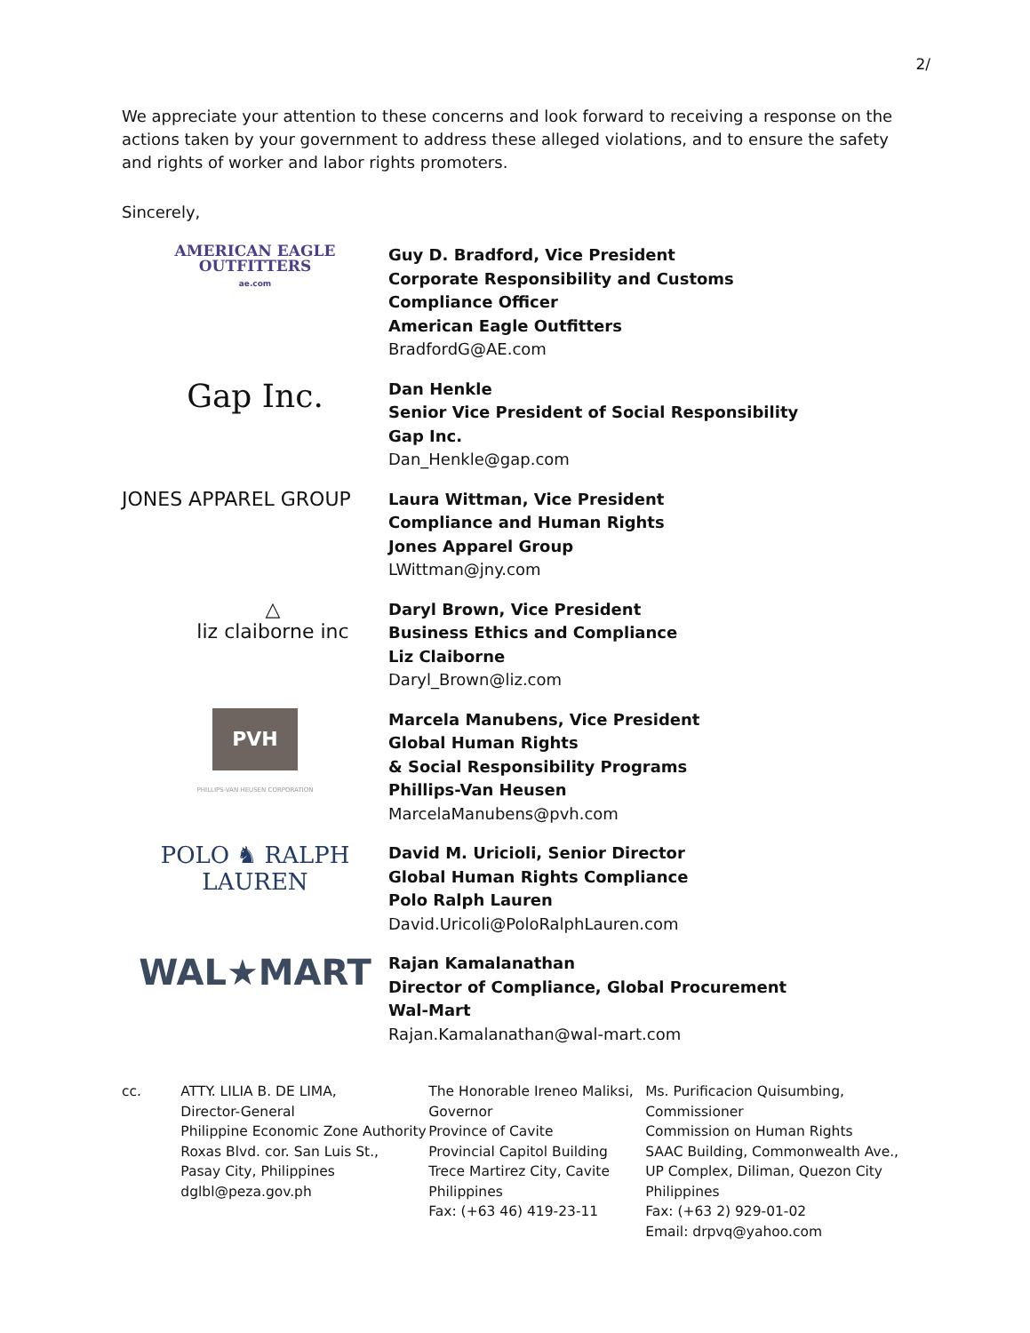2/
We appreciate your attention to these concerns and look forward to receiving a response on the actions taken by your government to address these alleged violations, and to ensure the safety and rights of worker and labor rights promoters.
Sincerely,
AMERICAN EAGLE
OUTFITTERS
ae.com
Guy D. Bradford, Vice President
Corporate Responsibility and Customs
Compliance Officer
American Eagle Outfitters
BradfordG@AE.com
Gap Inc.
Dan Henkle
Senior Vice President of Social Responsibility
Gap Inc.
Dan_Henkle@gap.com
JONES APPAREL GROUP
Laura Wittman, Vice President
Compliance and Human Rights
Jones Apparel Group
LWittman@jny.com
△
liz claiborne inc
Daryl Brown, Vice President
Business Ethics and Compliance
Liz Claiborne
Daryl_Brown@liz.com
PVH
PHILLIPS-VAN HEUSEN CORPORATION
Marcela Manubens, Vice President
Global Human Rights
& Social Responsibility Programs
Phillips-Van Heusen
MarcelaManubens@pvh.com
POLO ♞ RALPH LAUREN
David M. Uricioli, Senior Director
Global Human Rights Compliance
Polo Ralph Lauren
David.Uricoli@PoloRalphLauren.com
WAL★MART
Rajan Kamalanathan
Director of Compliance, Global Procurement
Wal-Mart
Rajan.Kamalanathan@wal-mart.com
cc. ATTY. LILIA B. DE LIMA,
Director-General
Philippine Economic Zone Authority
Roxas Blvd. cor. San Luis St.,
Pasay City, Philippines
dglbl@peza.gov.ph
The Honorable Ireneo Maliksi,
Governor
Province of Cavite
Provincial Capitol Building
Trece Martirez City, Cavite
Philippines
Fax: (+63 46) 419-23-11
Ms. Purificacion Quisumbing, Commissioner
Commission on Human Rights
SAAC Building, Commonwealth Ave.,
UP Complex, Diliman, Quezon City
Philippines
Fax: (+63 2) 929-01-02
Email: drpvq@yahoo.com